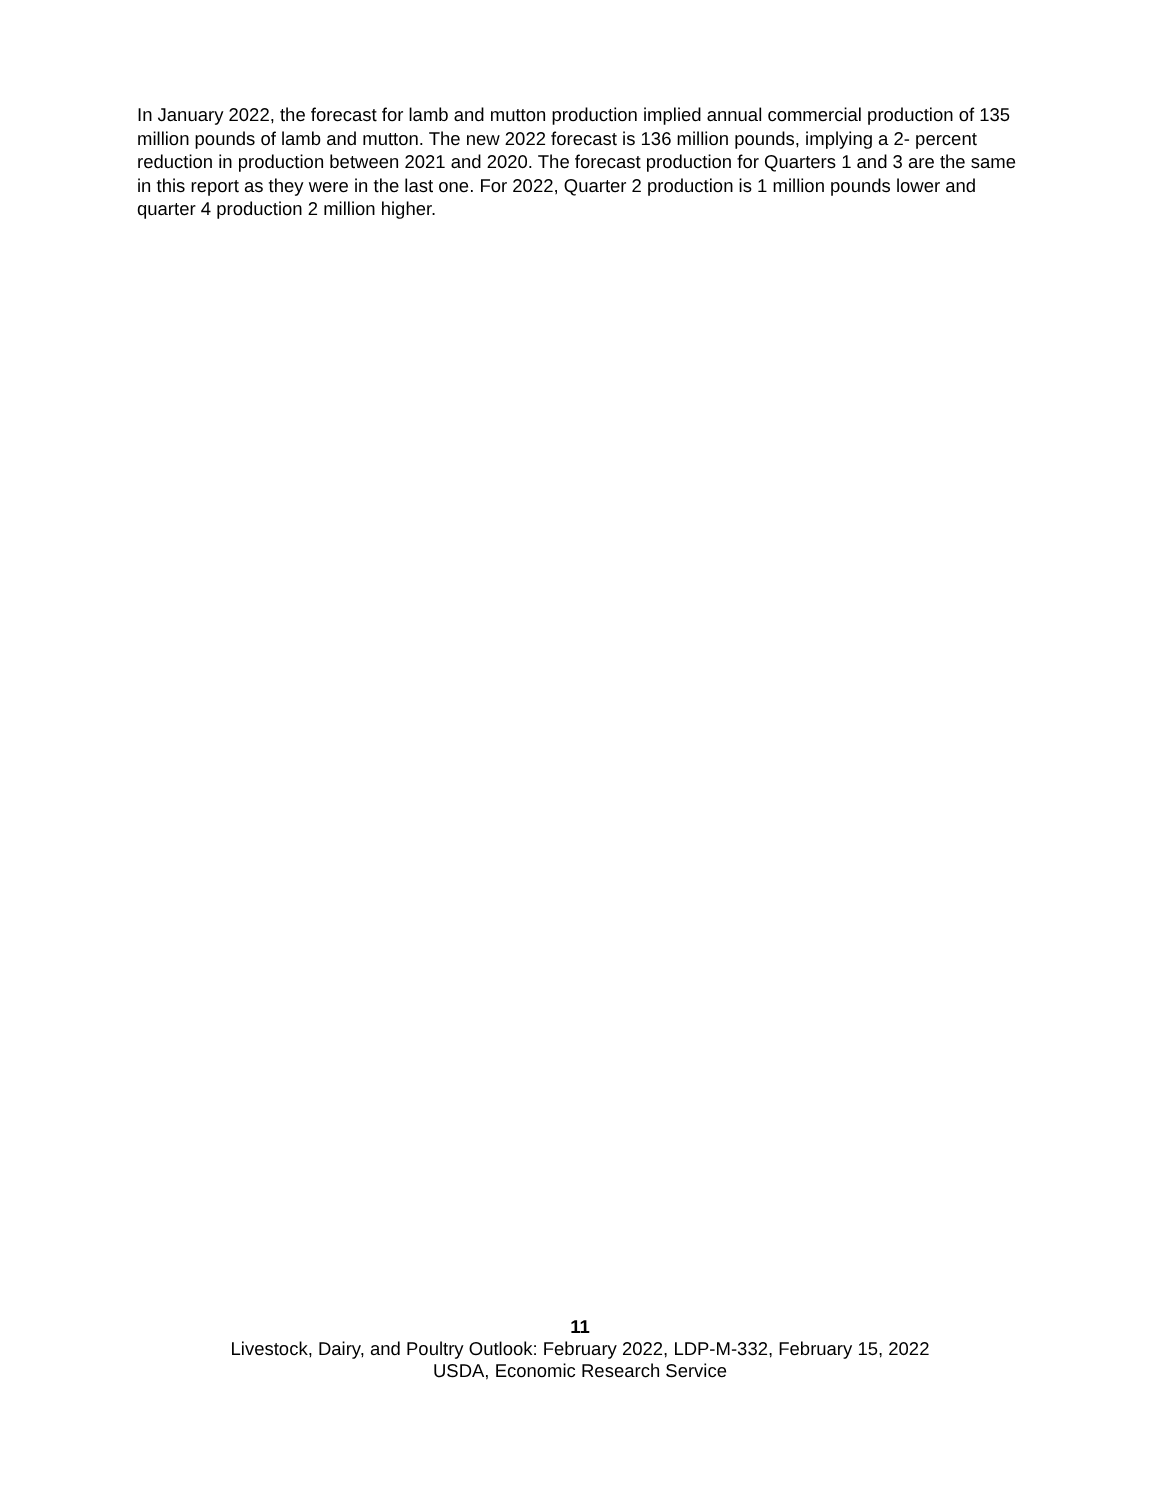In January 2022, the forecast for lamb and mutton production implied annual commercial production of 135 million pounds of lamb and mutton. The new 2022 forecast is 136 million pounds, implying a 2- percent reduction in production between 2021 and 2020. The forecast production for Quarters 1 and 3 are the same in this report as they were in the last one. For 2022, Quarter 2 production is 1 million pounds lower and quarter 4 production 2 million higher.
11
Livestock, Dairy, and Poultry Outlook: February 2022, LDP-M-332, February 15, 2022
USDA, Economic Research Service